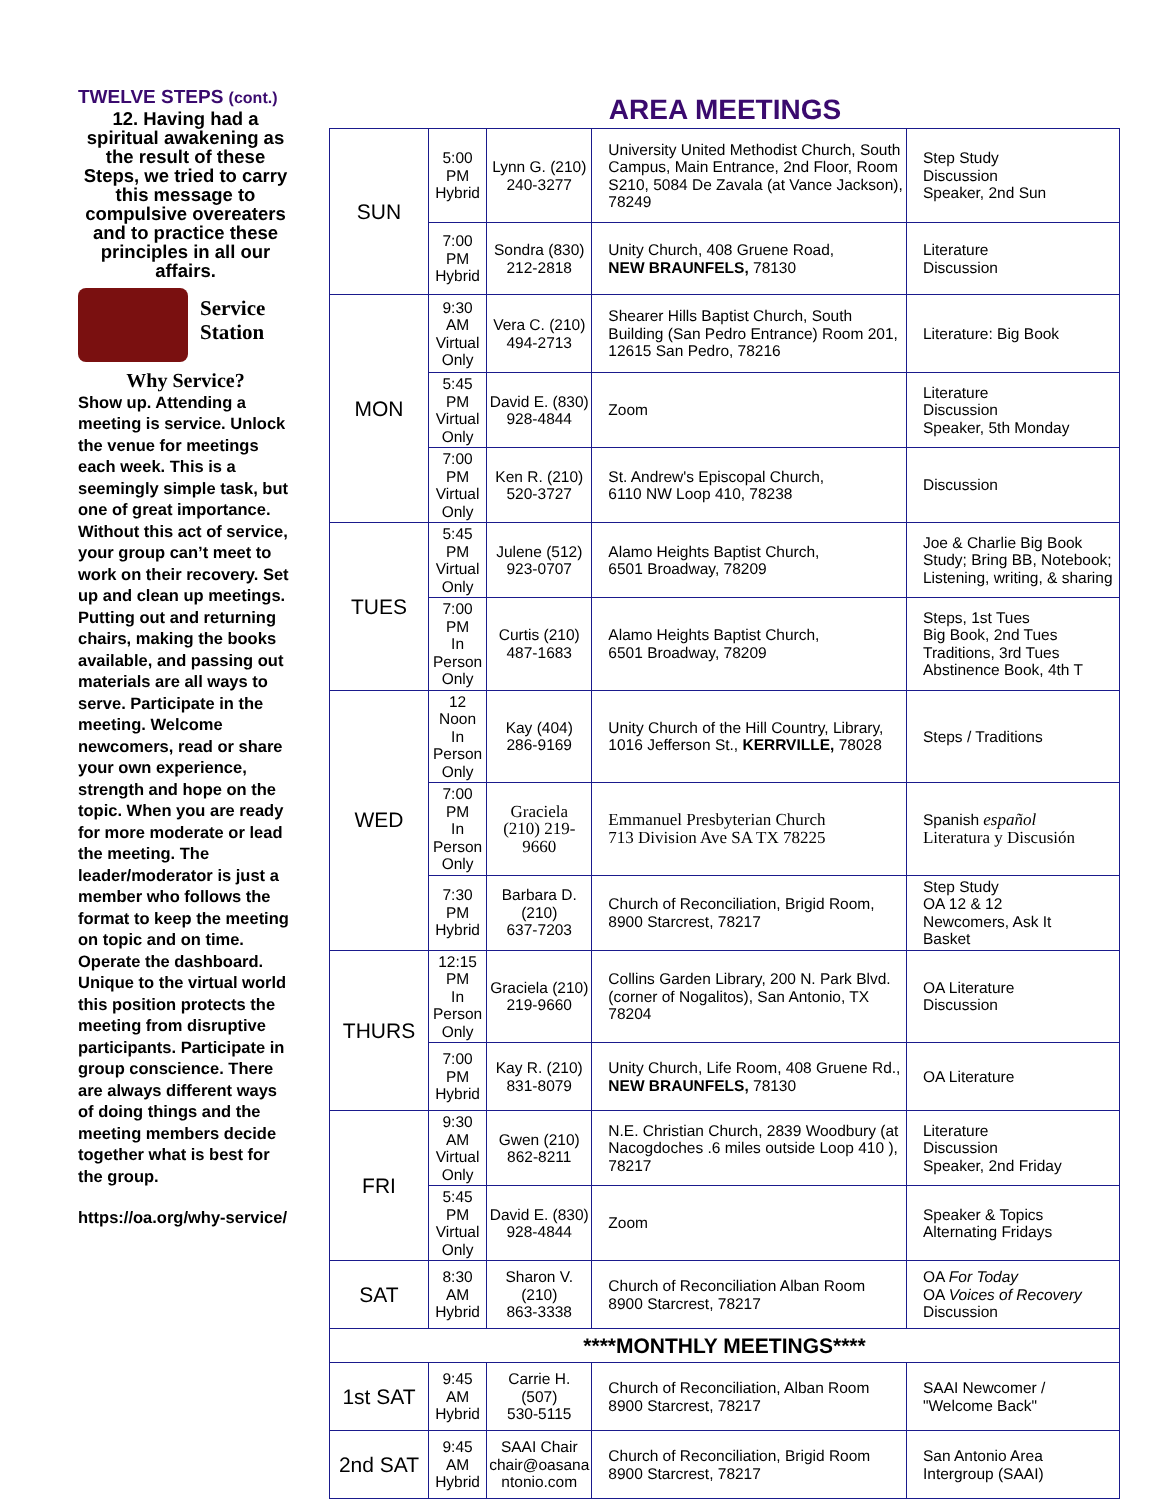TWELVE STEPS (cont.)
12. Having had a spiritual awakening as the result of these Steps, we tried to carry this message to compulsive overeaters and to practice these principles in all our affairs.
Service
Station
Why Service?
Show up. Attending a meeting is service. Unlock the venue for meetings each week. This is a seemingly simple task, but one of great importance. Without this act of service, your group can’t meet to work on their recovery. Set up and clean up meetings. Putting out and returning chairs, making the books available, and passing out materials are all ways to serve. Participate in the meeting. Welcome newcomers, read or share your own experience, strength and hope on the topic. When you are ready for more moderate or lead the meeting. The leader/moderator is just a member who follows the format to keep the meeting on topic and on time. Operate the dashboard. Unique to the virtual world this position protects the meeting from disruptive participants. Participate in group conscience. There are always different ways of doing things and the meeting members decide together what is best for the group.
https://oa.org/why-service/
AREA MEETINGS
| SUN | 5:00 PM Hybrid | Lynn G. (210) 240-3277 | University United Methodist Church, South Campus, Main Entrance, 2nd Floor, Room S210, 5084 De Zavala (at Vance Jackson), 78249 | Step Study Discussion Speaker, 2nd Sun |
| | 7:00 PM Hybrid | Sondra (830) 212-2818 | Unity Church, 408 Gruene Road, NEW BRAUNFELS, 78130 | Literature Discussion |
| MON | 9:30 AM Virtual Only | Vera C. (210) 494-2713 | Shearer Hills Baptist Church, South Building (San Pedro Entrance) Room 201, 12615 San Pedro, 78216 | Literature: Big Book |
| | 5:45 PM Virtual Only | David E. (830) 928-4844 | Zoom | Literature Discussion Speaker, 5th Monday |
| | 7:00 PM Virtual Only | Ken R. (210) 520-3727 | St. Andrew's Episcopal Church, 6110 NW Loop 410, 78238 | Discussion |
| TUES | 5:45 PM Virtual Only | Julene (512) 923-0707 | Alamo Heights Baptist Church, 6501 Broadway, 78209 | Joe & Charlie Big Book Study; Bring BB, Notebook; Listening, writing, & sharing |
| | 7:00 PM In Person Only | Curtis (210) 487-1683 | Alamo Heights Baptist Church, 6501 Broadway, 78209 | Steps, 1st Tues Big Book, 2nd Tues Traditions, 3rd Tues Abstinence Book, 4th T |
| WED | 12 Noon In Person Only | Kay (404) 286-9169 | Unity Church of the Hill Country, Library, 1016 Jefferson St., KERRVILLE, 78028 | Steps / Traditions |
| | 7:00 PM In Person Only | Graciela (210) 219- 9660 | Emmanuel Presbyterian Church 713 Division Ave SA TX 78225 | Spanish español Literatura y Discusión |
| | 7:30 PM Hybrid | Barbara D. (210) 637-7203 | Church of Reconciliation, Brigid Room, 8900 Starcrest, 78217 | Step Study OA 12 & 12 Newcomers, Ask It Basket |
| THURS | 12:15 PM In Person Only | Graciela (210) 219-9660 | Collins Garden Library, 200 N. Park Blvd. (corner of Nogalitos), San Antonio, TX 78204 | OA Literature Discussion |
| | 7:00 PM Hybrid | Kay R. (210) 831-8079 | Unity Church, Life Room, 408 Gruene Rd., NEW BRAUNFELS, 78130 | OA Literature |
| FRI | 9:30 AM Virtual Only | Gwen (210) 862-8211 | N.E. Christian Church, 2839 Woodbury (at Nacogdoches .6 miles outside Loop 410 ), 78217 | Literature Discussion Speaker, 2nd Friday |
| | 5:45 PM Virtual Only | David E. (830) 928-4844 | Zoom | Speaker & Topics Alternating Fridays |
| SAT | 8:30 AM Hybrid | Sharon V. (210) 863-3338 | Church of Reconciliation Alban Room 8900 Starcrest, 78217 | OA For Today OA Voices of Recovery Discussion |
| ****MONTHLY MEETINGS**** | | | | |
| 1st SAT | 9:45 AM Hybrid | Carrie H. (507) 530-5115 | Church of Reconciliation, Alban Room 8900 Starcrest, 78217 | SAAI Newcomer / "Welcome Back" |
| 2nd SAT | 9:45 AM Hybrid | SAAI Chair chair@oasana ntonio.com | Church of Reconciliation, Brigid Room 8900 Starcrest, 78217 | San Antonio Area Intergroup (SAAI) |